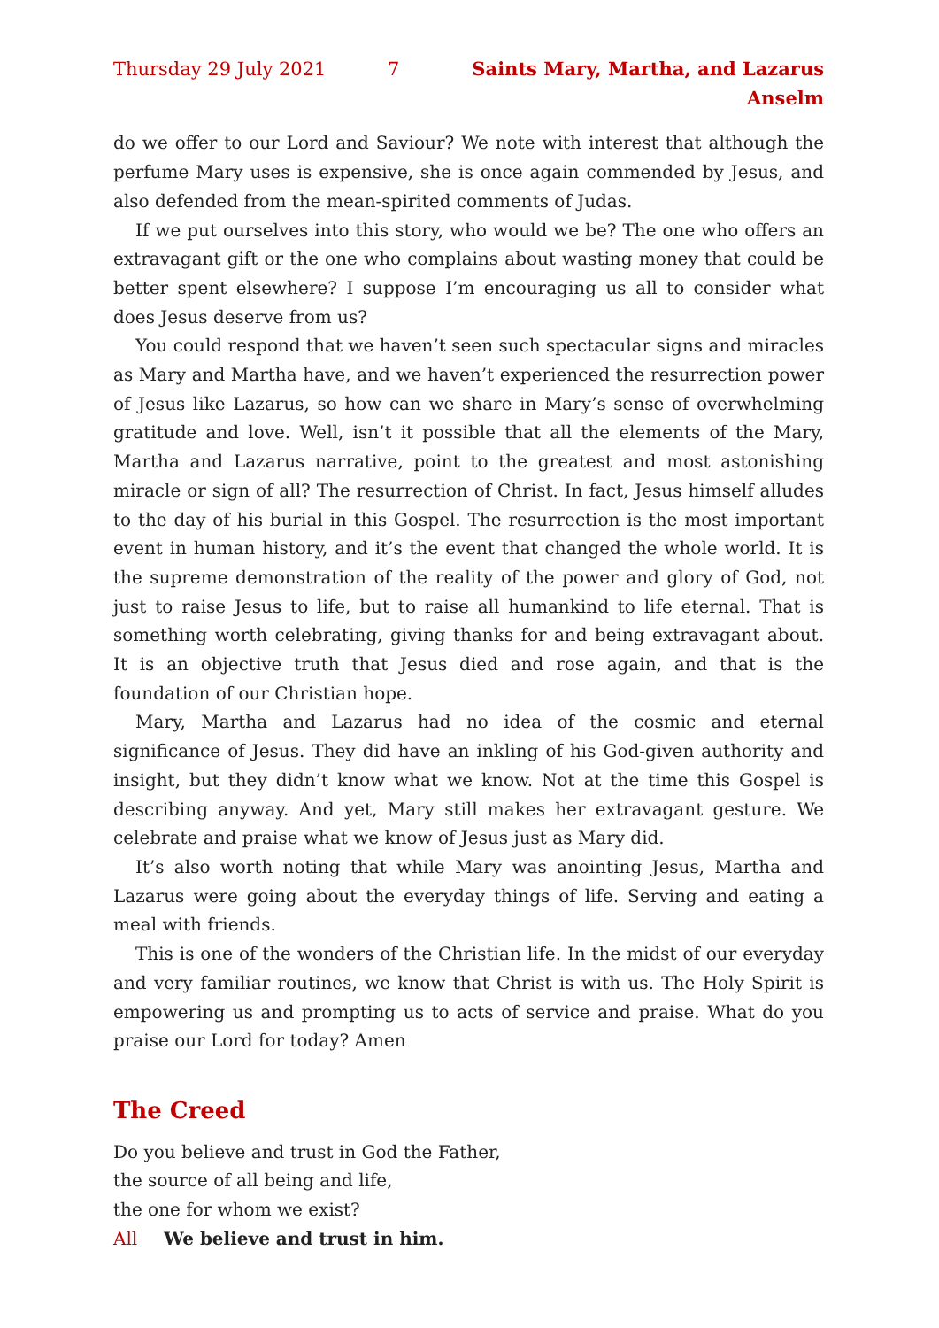Thursday 29 July 2021 7 Saints Mary, Martha, and Lazarus Anselm
do we offer to our Lord and Saviour? We note with interest that although the perfume Mary uses is expensive, she is once again commended by Jesus, and also defended from the mean-spirited comments of Judas.
If we put ourselves into this story, who would we be? The one who offers an extravagant gift or the one who complains about wasting money that could be better spent elsewhere? I suppose I’m encouraging us all to consider what does Jesus deserve from us?
You could respond that we haven’t seen such spectacular signs and miracles as Mary and Martha have, and we haven’t experienced the resurrection power of Jesus like Lazarus, so how can we share in Mary’s sense of overwhelming gratitude and love. Well, isn’t it possible that all the elements of the Mary, Martha and Lazarus narrative, point to the greatest and most astonishing miracle or sign of all? The resurrection of Christ. In fact, Jesus himself alludes to the day of his burial in this Gospel. The resurrection is the most important event in human history, and it’s the event that changed the whole world. It is the supreme demonstration of the reality of the power and glory of God, not just to raise Jesus to life, but to raise all humankind to life eternal. That is something worth celebrating, giving thanks for and being extravagant about. It is an objective truth that Jesus died and rose again, and that is the foundation of our Christian hope.
Mary, Martha and Lazarus had no idea of the cosmic and eternal significance of Jesus. They did have an inkling of his God-given authority and insight, but they didn’t know what we know. Not at the time this Gospel is describing anyway. And yet, Mary still makes her extravagant gesture. We celebrate and praise what we know of Jesus just as Mary did.
It’s also worth noting that while Mary was anointing Jesus, Martha and Lazarus were going about the everyday things of life. Serving and eating a meal with friends.
This is one of the wonders of the Christian life. In the midst of our everyday and very familiar routines, we know that Christ is with us. The Holy Spirit is empowering us and prompting us to acts of service and praise. What do you praise our Lord for today? Amen
The Creed
Do you believe and trust in God the Father,
the source of all being and life,
the one for whom we exist?
All We believe and trust in him.